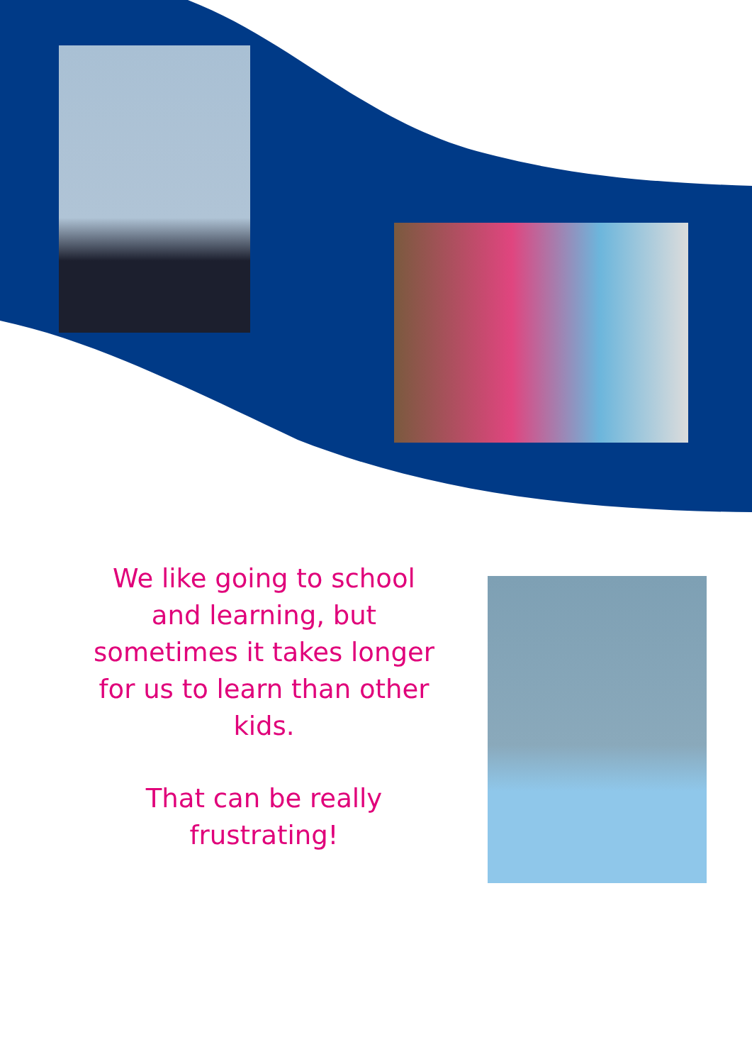We like going to school and learning, but sometimes it takes longer for us to learn than other kids.
That can be really frustrating!